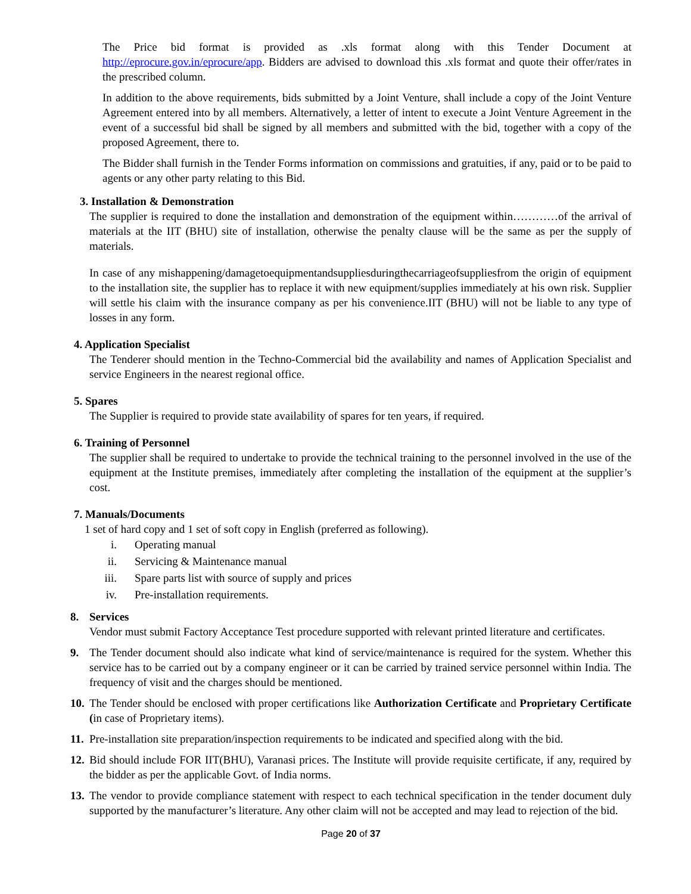The Price bid format is provided as .xls format along with this Tender Document at http://eprocure.gov.in/eprocure/app. Bidders are advised to download this .xls format and quote their offer/rates in the prescribed column.
In addition to the above requirements, bids submitted by a Joint Venture, shall include a copy of the Joint Venture Agreement entered into by all members. Alternatively, a letter of intent to execute a Joint Venture Agreement in the event of a successful bid shall be signed by all members and submitted with the bid, together with a copy of the proposed Agreement, there to.
The Bidder shall furnish in the Tender Forms information on commissions and gratuities, if any, paid or to be paid to agents or any other party relating to this Bid.
3. Installation & Demonstration
The supplier is required to done the installation and demonstration of the equipment within…………of the arrival of materials at the IIT (BHU) site of installation, otherwise the penalty clause will be the same as per the supply of materials.
In case of any mishappening/damagetoequipmentandsuppliesduringthecarriageofsuppliesfrom the origin of equipment to the installation site, the supplier has to replace it with new equipment/supplies immediately at his own risk. Supplier will settle his claim with the insurance company as per his convenience.IIT (BHU) will not be liable to any type of losses in any form.
4. Application Specialist
The Tenderer should mention in the Techno-Commercial bid the availability and names of Application Specialist and service Engineers in the nearest regional office.
5. Spares
The Supplier is required to provide state availability of spares for ten years, if required.
6. Training of Personnel
The supplier shall be required to undertake to provide the technical training to the personnel involved in the use of the equipment at the Institute premises, immediately after completing the installation of the equipment at the supplier’s cost.
7. Manuals/Documents
1 set of hard copy and 1 set of soft copy in English (preferred as following).
i. Operating manual
ii. Servicing & Maintenance manual
iii. Spare parts list with source of supply and prices
iv. Pre-installation requirements.
8. Services
Vendor must submit Factory Acceptance Test procedure supported with relevant printed literature and certificates.
9. The Tender document should also indicate what kind of service/maintenance is required for the system. Whether this service has to be carried out by a company engineer or it can be carried by trained service personnel within India. The frequency of visit and the charges should be mentioned.
10.
The Tender should be enclosed with proper certifications like Authorization Certificate and Proprietary Certificate (in case of Proprietary items).
11.
Pre-installation site preparation/inspection requirements to be indicated and specified along with the bid.
12.
Bid should include FOR IIT(BHU), Varanasi prices. The Institute will provide requisite certificate, if any, required by the bidder as per the applicable Govt. of India norms.
13.
The vendor to provide compliance statement with respect to each technical specification in the tender document duly supported by the manufacturer’s literature. Any other claim will not be accepted and may lead to rejection of the bid.
Page 20 of 37